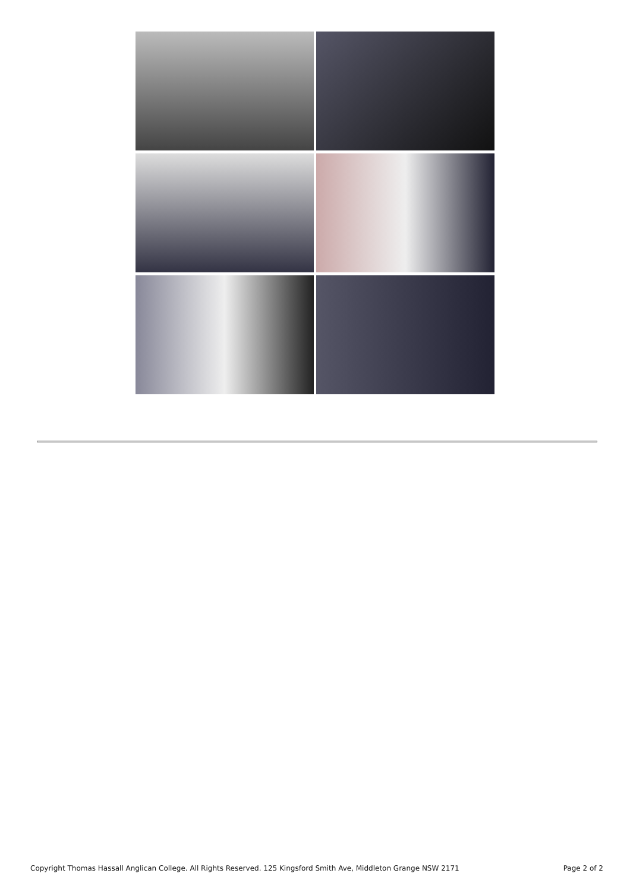Copyright Thomas Hassall Anglican College. All Rights Reserved. 125 Kingsford Smith Ave, Middleton Grange NSW 2171 Page 2 of 2